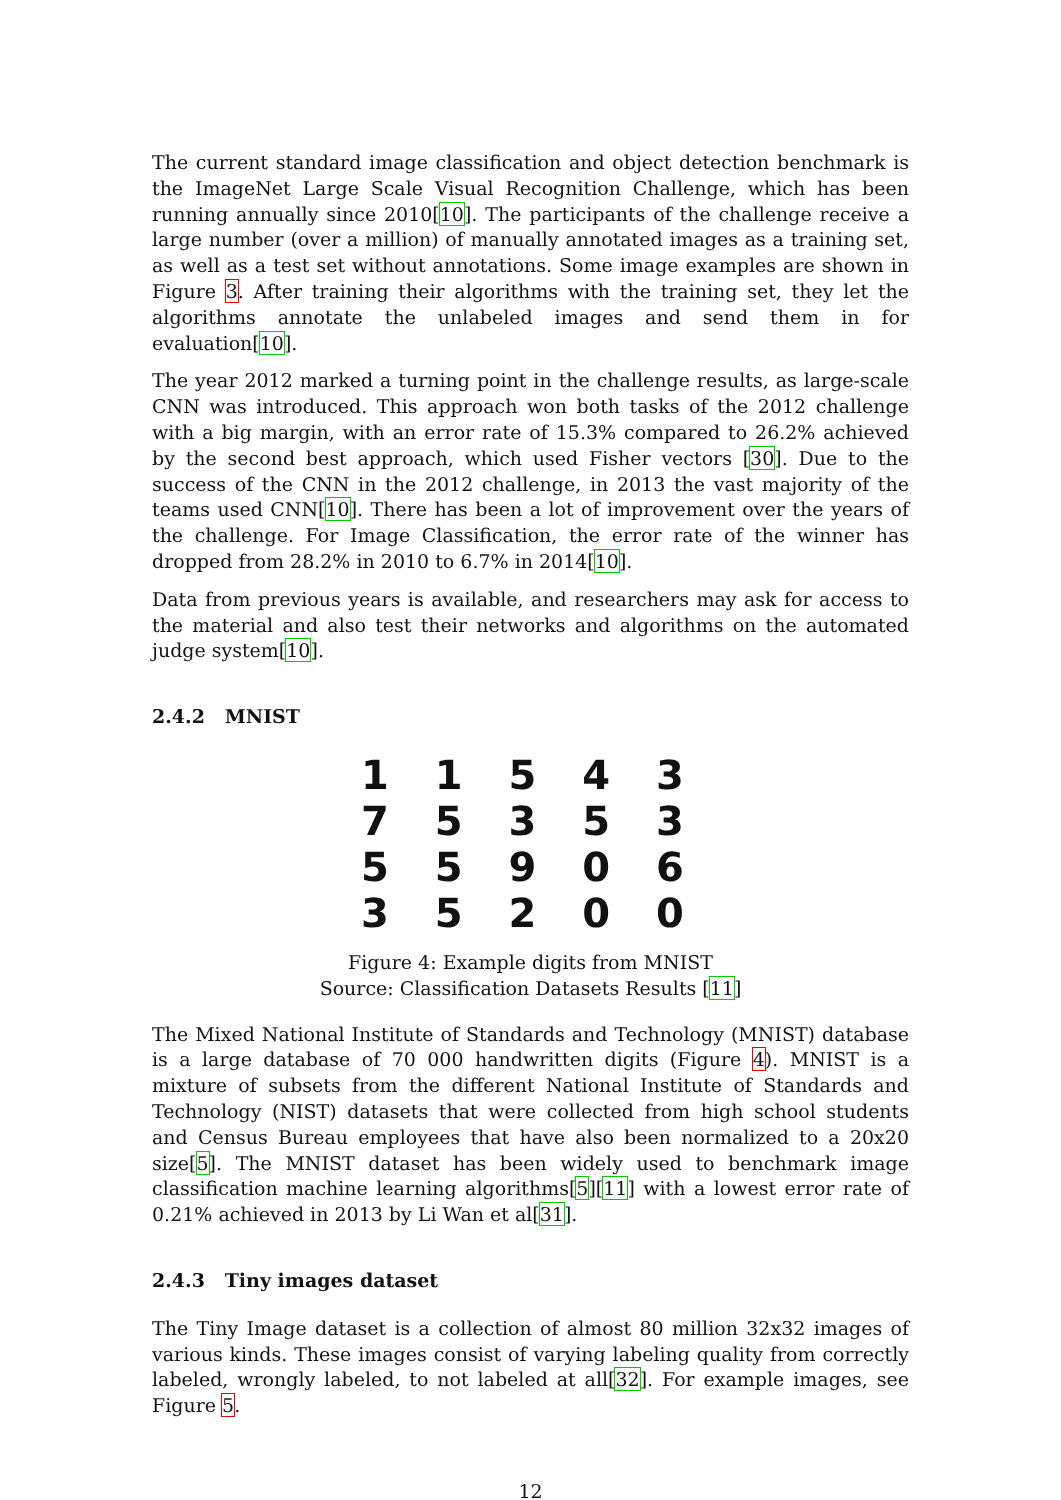The current standard image classification and object detection benchmark is the ImageNet Large Scale Visual Recognition Challenge, which has been running annually since 2010[10]. The participants of the challenge receive a large number (over a million) of manually annotated images as a training set, as well as a test set without annotations. Some image examples are shown in Figure 3. After training their algorithms with the training set, they let the algorithms annotate the unlabeled images and send them in for evaluation[10].
The year 2012 marked a turning point in the challenge results, as large-scale CNN was introduced. This approach won both tasks of the 2012 challenge with a big margin, with an error rate of 15.3% compared to 26.2% achieved by the second best approach, which used Fisher vectors [30]. Due to the success of the CNN in the 2012 challenge, in 2013 the vast majority of the teams used CNN[10]. There has been a lot of improvement over the years of the challenge. For Image Classification, the error rate of the winner has dropped from 28.2% in 2010 to 6.7% in 2014[10].
Data from previous years is available, and researchers may ask for access to the material and also test their networks and algorithms on the automated judge system[10].
2.4.2 MNIST
1 1 5 4 3
7 5 3 5 3
5 5 9 0 6
3 5 2 0 0
Figure 4: Example digits from MNIST
Source: Classification Datasets Results [11]
The Mixed National Institute of Standards and Technology (MNIST) database is a large database of 70 000 handwritten digits (Figure 4). MNIST is a mixture of subsets from the different National Institute of Standards and Technology (NIST) datasets that were collected from high school students and Census Bureau employees that have also been normalized to a 20x20 size[5]. The MNIST dataset has been widely used to benchmark image classification machine learning algorithms[5][11] with a lowest error rate of 0.21% achieved in 2013 by Li Wan et al[31].
2.4.3 Tiny images dataset
The Tiny Image dataset is a collection of almost 80 million 32x32 images of various kinds. These images consist of varying labeling quality from correctly labeled, wrongly labeled, to not labeled at all[32]. For example images, see Figure 5.
12